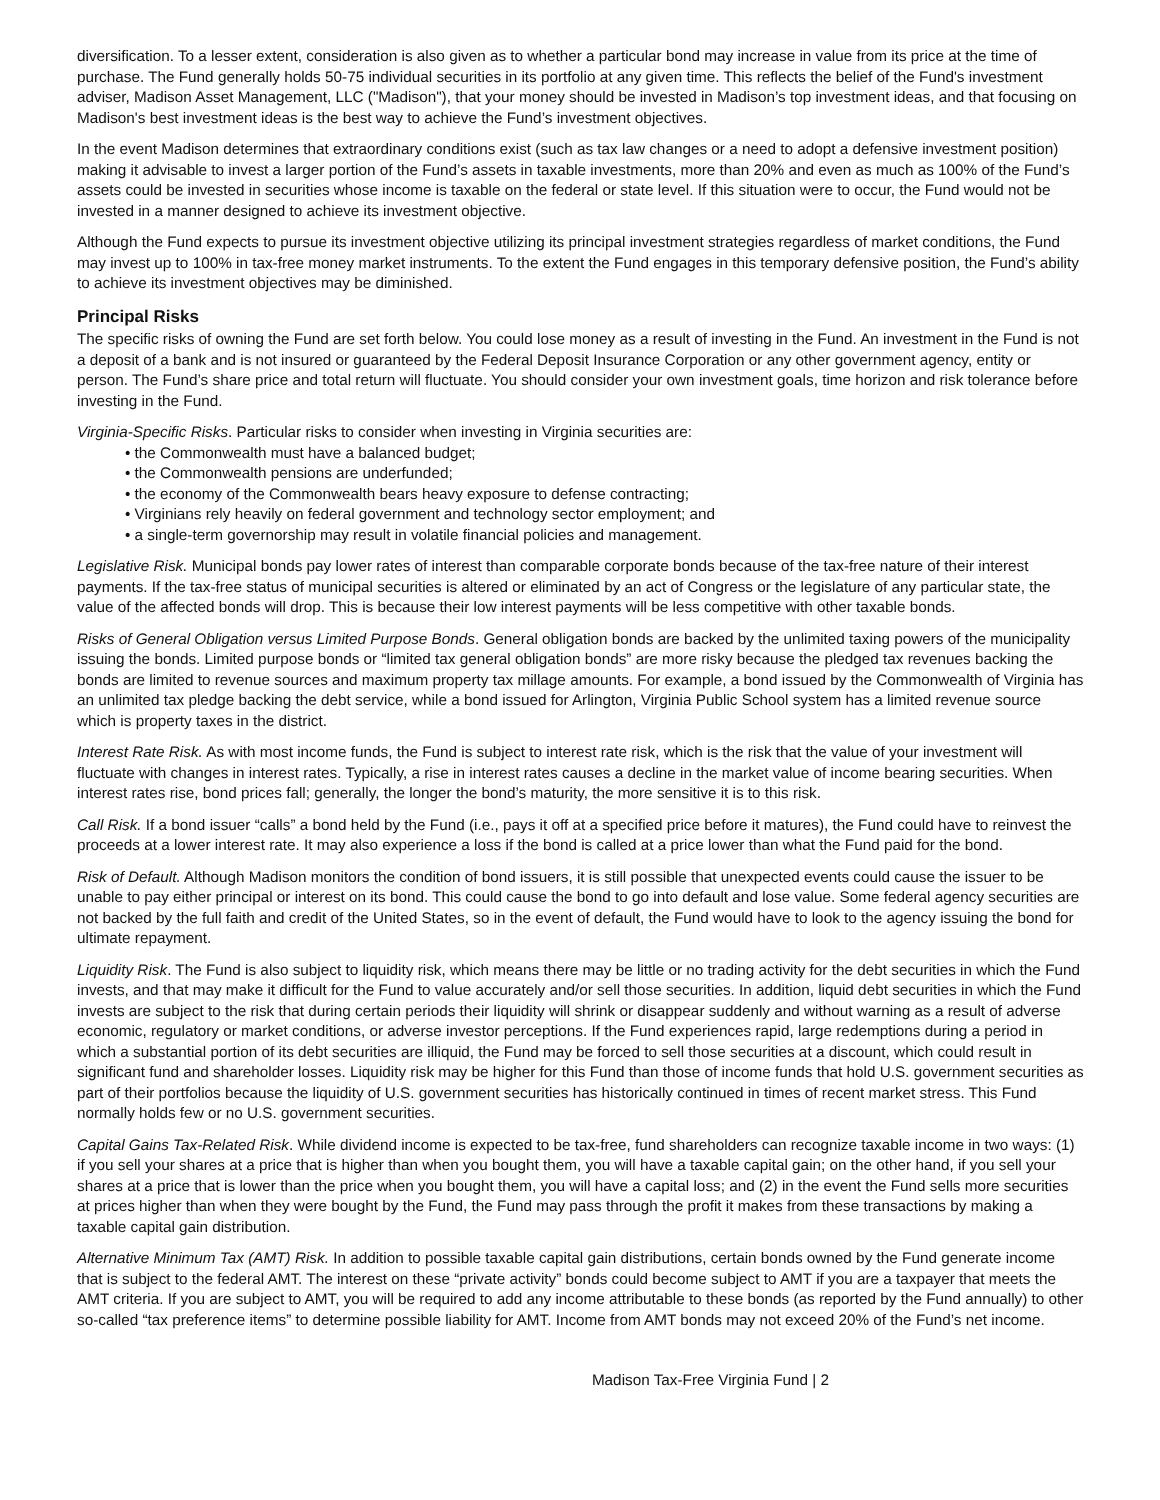diversification. To a lesser extent, consideration is also given as to whether a particular bond may increase in value from its price at the time of purchase. The Fund generally holds 50-75 individual securities in its portfolio at any given time. This reflects the belief of the Fund's investment adviser, Madison Asset Management, LLC ("Madison"), that your money should be invested in Madison’s top investment ideas, and that focusing on Madison's best investment ideas is the best way to achieve the Fund’s investment objectives.
In the event Madison determines that extraordinary conditions exist (such as tax law changes or a need to adopt a defensive investment position) making it advisable to invest a larger portion of the Fund’s assets in taxable investments, more than 20% and even as much as 100% of the Fund’s assets could be invested in securities whose income is taxable on the federal or state level. If this situation were to occur, the Fund would not be invested in a manner designed to achieve its investment objective.
Although the Fund expects to pursue its investment objective utilizing its principal investment strategies regardless of market conditions, the Fund may invest up to 100% in tax-free money market instruments. To the extent the Fund engages in this temporary defensive position, the Fund’s ability to achieve its investment objectives may be diminished.
Principal Risks
The specific risks of owning the Fund are set forth below. You could lose money as a result of investing in the Fund. An investment in the Fund is not a deposit of a bank and is not insured or guaranteed by the Federal Deposit Insurance Corporation or any other government agency, entity or person. The Fund’s share price and total return will fluctuate. You should consider your own investment goals, time horizon and risk tolerance before investing in the Fund.
Virginia-Specific Risks. Particular risks to consider when investing in Virginia securities are:
• the Commonwealth must have a balanced budget;
• the Commonwealth pensions are underfunded;
• the economy of the Commonwealth bears heavy exposure to defense contracting;
• Virginians rely heavily on federal government and technology sector employment; and
• a single-term governorship may result in volatile financial policies and management.
Legislative Risk. Municipal bonds pay lower rates of interest than comparable corporate bonds because of the tax-free nature of their interest payments. If the tax-free status of municipal securities is altered or eliminated by an act of Congress or the legislature of any particular state, the value of the affected bonds will drop. This is because their low interest payments will be less competitive with other taxable bonds.
Risks of General Obligation versus Limited Purpose Bonds. General obligation bonds are backed by the unlimited taxing powers of the municipality issuing the bonds. Limited purpose bonds or “limited tax general obligation bonds” are more risky because the pledged tax revenues backing the bonds are limited to revenue sources and maximum property tax millage amounts. For example, a bond issued by the Commonwealth of Virginia has an unlimited tax pledge backing the debt service, while a bond issued for Arlington, Virginia Public School system has a limited revenue source which is property taxes in the district.
Interest Rate Risk. As with most income funds, the Fund is subject to interest rate risk, which is the risk that the value of your investment will fluctuate with changes in interest rates. Typically, a rise in interest rates causes a decline in the market value of income bearing securities. When interest rates rise, bond prices fall; generally, the longer the bond’s maturity, the more sensitive it is to this risk.
Call Risk. If a bond issuer “calls” a bond held by the Fund (i.e., pays it off at a specified price before it matures), the Fund could have to reinvest the proceeds at a lower interest rate. It may also experience a loss if the bond is called at a price lower than what the Fund paid for the bond.
Risk of Default. Although Madison monitors the condition of bond issuers, it is still possible that unexpected events could cause the issuer to be unable to pay either principal or interest on its bond. This could cause the bond to go into default and lose value. Some federal agency securities are not backed by the full faith and credit of the United States, so in the event of default, the Fund would have to look to the agency issuing the bond for ultimate repayment.
Liquidity Risk. The Fund is also subject to liquidity risk, which means there may be little or no trading activity for the debt securities in which the Fund invests, and that may make it difficult for the Fund to value accurately and/or sell those securities. In addition, liquid debt securities in which the Fund invests are subject to the risk that during certain periods their liquidity will shrink or disappear suddenly and without warning as a result of adverse economic, regulatory or market conditions, or adverse investor perceptions. If the Fund experiences rapid, large redemptions during a period in which a substantial portion of its debt securities are illiquid, the Fund may be forced to sell those securities at a discount, which could result in significant fund and shareholder losses. Liquidity risk may be higher for this Fund than those of income funds that hold U.S. government securities as part of their portfolios because the liquidity of U.S. government securities has historically continued in times of recent market stress. This Fund normally holds few or no U.S. government securities.
Capital Gains Tax-Related Risk. While dividend income is expected to be tax-free, fund shareholders can recognize taxable income in two ways: (1) if you sell your shares at a price that is higher than when you bought them, you will have a taxable capital gain; on the other hand, if you sell your shares at a price that is lower than the price when you bought them, you will have a capital loss; and (2) in the event the Fund sells more securities at prices higher than when they were bought by the Fund, the Fund may pass through the profit it makes from these transactions by making a taxable capital gain distribution.
Alternative Minimum Tax (AMT) Risk. In addition to possible taxable capital gain distributions, certain bonds owned by the Fund generate income that is subject to the federal AMT. The interest on these “private activity” bonds could become subject to AMT if you are a taxpayer that meets the AMT criteria. If you are subject to AMT, you will be required to add any income attributable to these bonds (as reported by the Fund annually) to other so-called “tax preference items” to determine possible liability for AMT. Income from AMT bonds may not exceed 20% of the Fund’s net income.
Madison Tax-Free Virginia Fund | 2